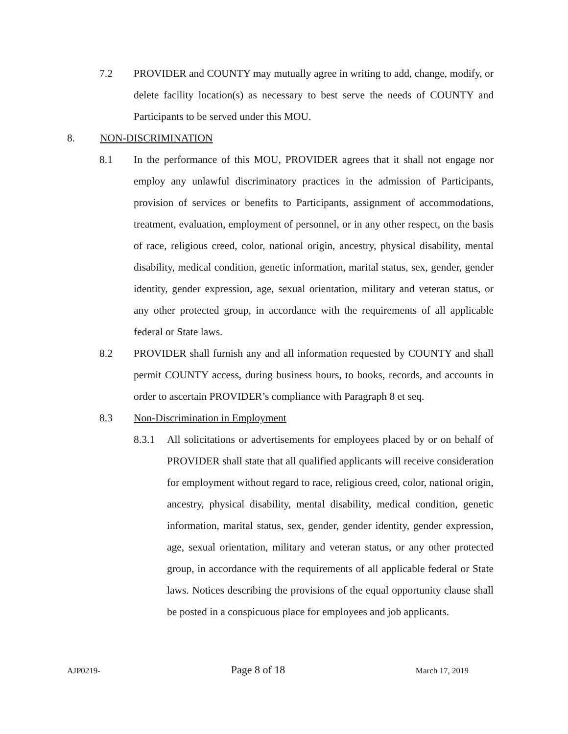7.2 PROVIDER and COUNTY may mutually agree in writing to add, change, modify, or delete facility location(s) as necessary to best serve the needs of COUNTY and Participants to be served under this MOU.
8. NON-DISCRIMINATION
8.1 In the performance of this MOU, PROVIDER agrees that it shall not engage nor employ any unlawful discriminatory practices in the admission of Participants, provision of services or benefits to Participants, assignment of accommodations, treatment, evaluation, employment of personnel, or in any other respect, on the basis of race, religious creed, color, national origin, ancestry, physical disability, mental disability, medical condition, genetic information, marital status, sex, gender, gender identity, gender expression, age, sexual orientation, military and veteran status, or any other protected group, in accordance with the requirements of all applicable federal or State laws.
8.2 PROVIDER shall furnish any and all information requested by COUNTY and shall permit COUNTY access, during business hours, to books, records, and accounts in order to ascertain PROVIDER’s compliance with Paragraph 8 et seq.
8.3 Non-Discrimination in Employment
8.3.1 All solicitations or advertisements for employees placed by or on behalf of PROVIDER shall state that all qualified applicants will receive consideration for employment without regard to race, religious creed, color, national origin, ancestry, physical disability, mental disability, medical condition, genetic information, marital status, sex, gender, gender identity, gender expression, age, sexual orientation, military and veteran status, or any other protected group, in accordance with the requirements of all applicable federal or State laws. Notices describing the provisions of the equal opportunity clause shall be posted in a conspicuous place for employees and job applicants.
AJP0219- Page 8 of 18 March 17, 2019